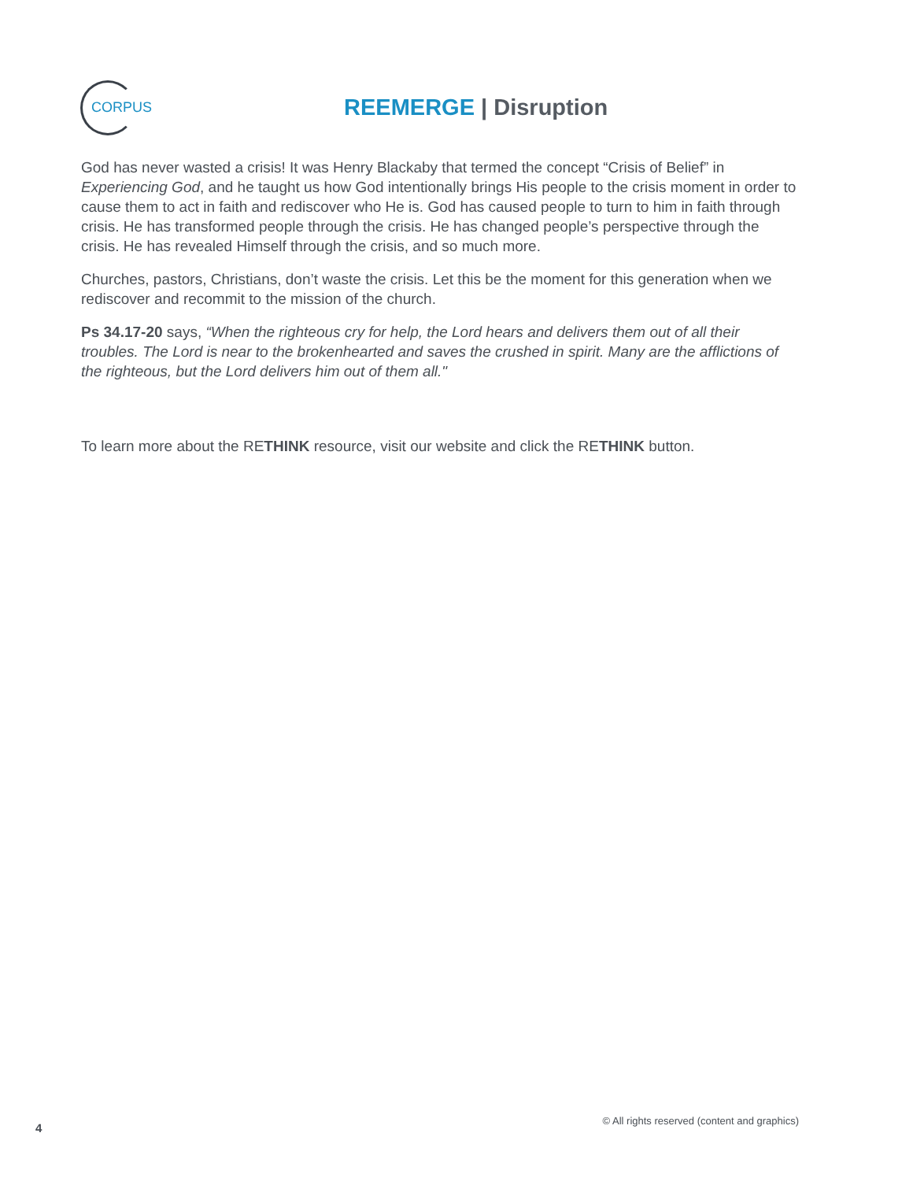CORPUS
REEMERGE | Disruption
God has never wasted a crisis! It was Henry Blackaby that termed the concept “Crisis of Belief” in Experiencing God, and he taught us how God intentionally brings His people to the crisis moment in order to cause them to act in faith and rediscover who He is. God has caused people to turn to him in faith through crisis. He has transformed people through the crisis. He has changed people’s perspective through the crisis. He has revealed Himself through the crisis, and so much more.
Churches, pastors, Christians, don’t waste the crisis. Let this be the moment for this generation when we rediscover and recommit to the mission of the church.
Ps 34.17-20 says, “When the righteous cry for help, the Lord hears and delivers them out of all their troubles. The Lord is near to the brokenhearted and saves the crushed in spirit. Many are the afflictions of the righteous, but the Lord delivers him out of them all."
To learn more about the RETHINK resource, visit our website and click the RETHINK button.
4 © All rights reserved (content and graphics)